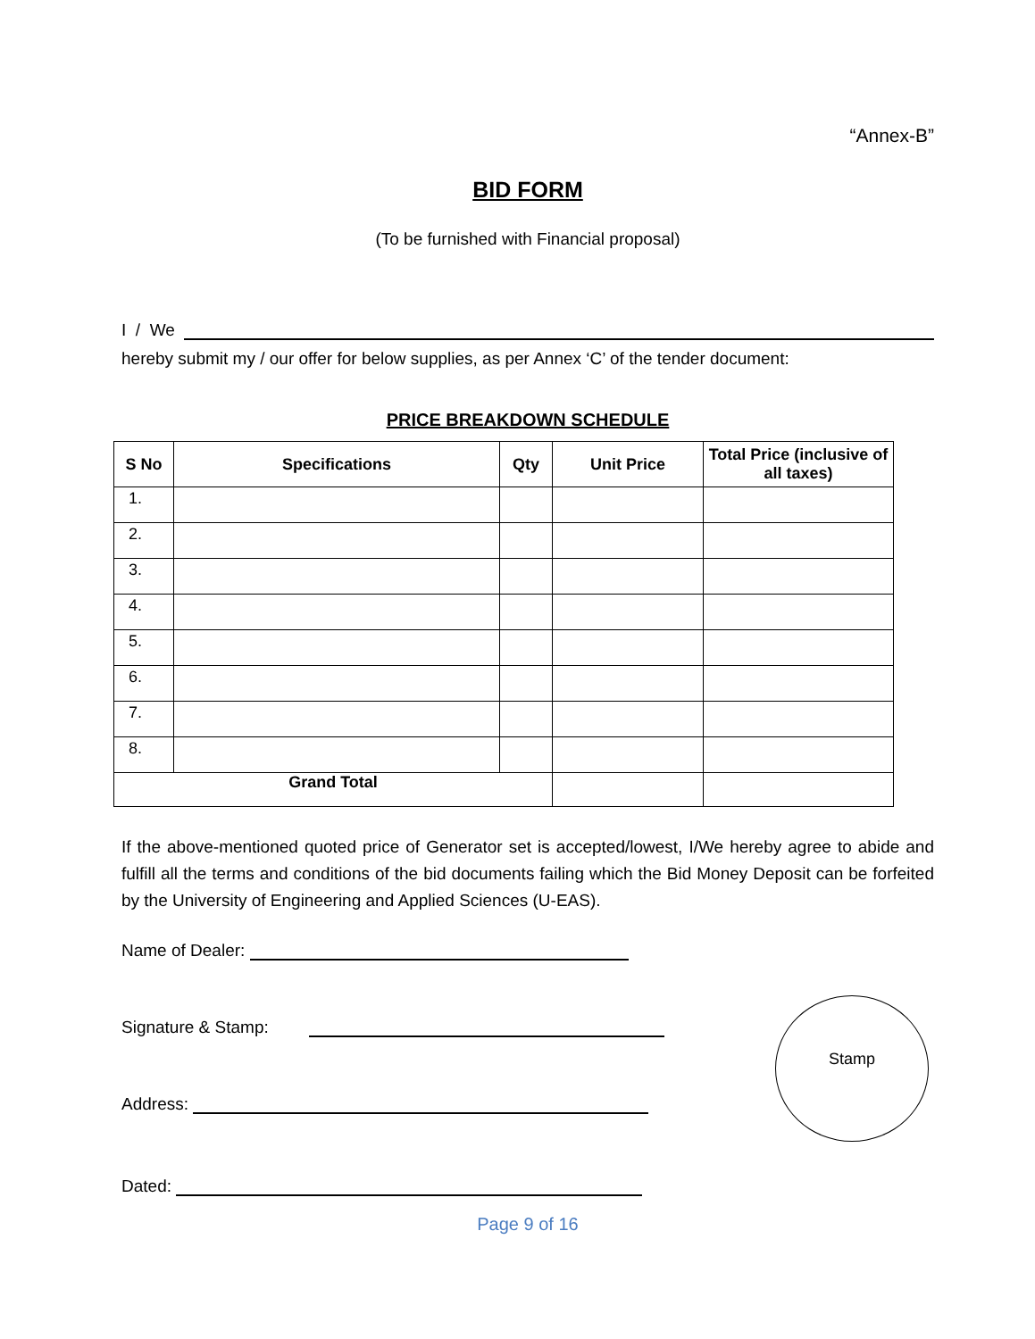“Annex-B”
BID FORM
(To be furnished with Financial proposal)
I / We
hereby submit my / our offer for below supplies, as per Annex ‘C’ of the tender document:
PRICE BREAKDOWN SCHEDULE
| S No | Specifications | Qty | Unit Price | Total Price (inclusive of all taxes) |
| --- | --- | --- | --- | --- |
| 1. | | | | |
| 2. | | | | |
| 3. | | | | |
| 4. | | | | |
| 5. | | | | |
| 6. | | | | |
| 7. | | | | |
| 8. | | | | |
| Grand Total | | | | |
If the above-mentioned quoted price of Generator set is accepted/lowest, I/We hereby agree to abide and fulfill all the terms and conditions of the bid documents failing which the Bid Money Deposit can be forfeited by the University of Engineering and Applied Sciences (U-EAS).
Name of Dealer:
Signature & Stamp:
Address:
Dated:
Stamp
Page 9 of 16